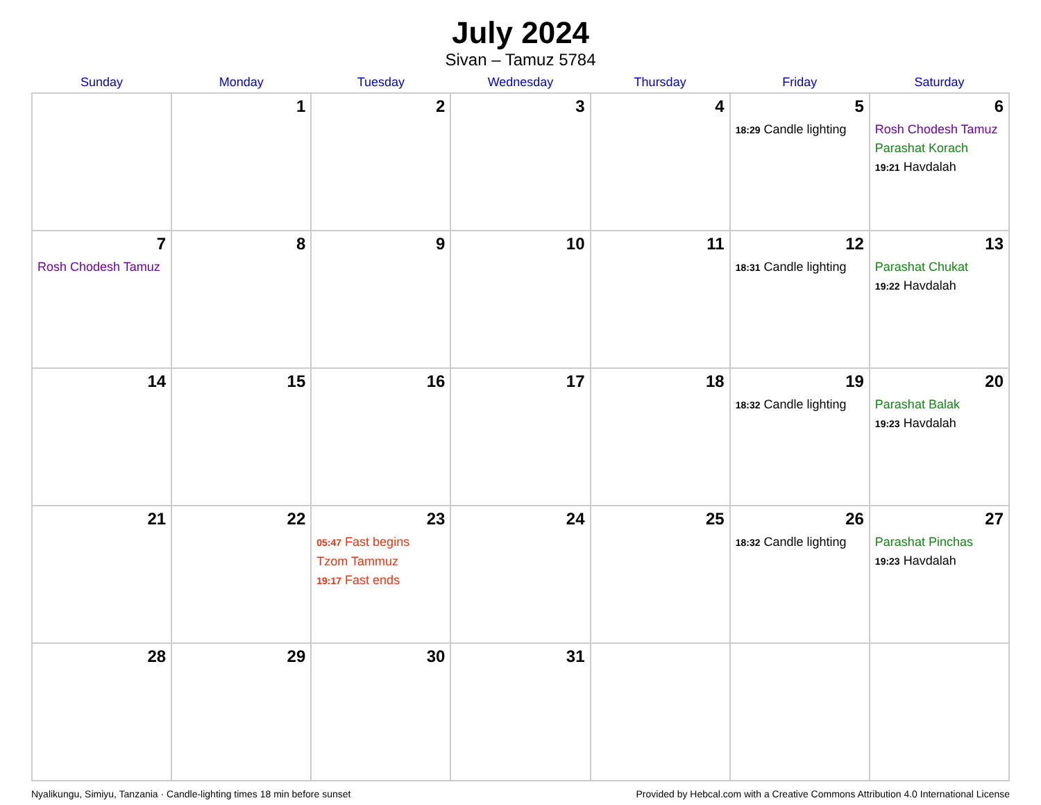July 2024
Sivan – Tamuz 5784
| Sunday | Monday | Tuesday | Wednesday | Thursday | Friday | Saturday |
| --- | --- | --- | --- | --- | --- | --- |
| | 1 | 2 | 3 | 4 | 5 18:29 Candle lighting | 6 Rosh Chodesh Tamuz Parashat Korach 19:21 Havdalah |
| 7 Rosh Chodesh Tamuz | 8 | 9 | 10 | 11 | 12 18:31 Candle lighting | 13 Parashat Chukat 19:22 Havdalah |
| 14 | 15 | 16 | 17 | 18 | 19 18:32 Candle lighting | 20 Parashat Balak 19:23 Havdalah |
| 21 | 22 | 23 05:47 Fast begins Tzom Tammuz 19:17 Fast ends | 24 | 25 | 26 18:32 Candle lighting | 27 Parashat Pinchas 19:23 Havdalah |
| 28 | 29 | 30 | 31 | | | |
Nyalikungu, Simiyu, Tanzania · Candle-lighting times 18 min before sunset Provided by Hebcal.com with a Creative Commons Attribution 4.0 International License